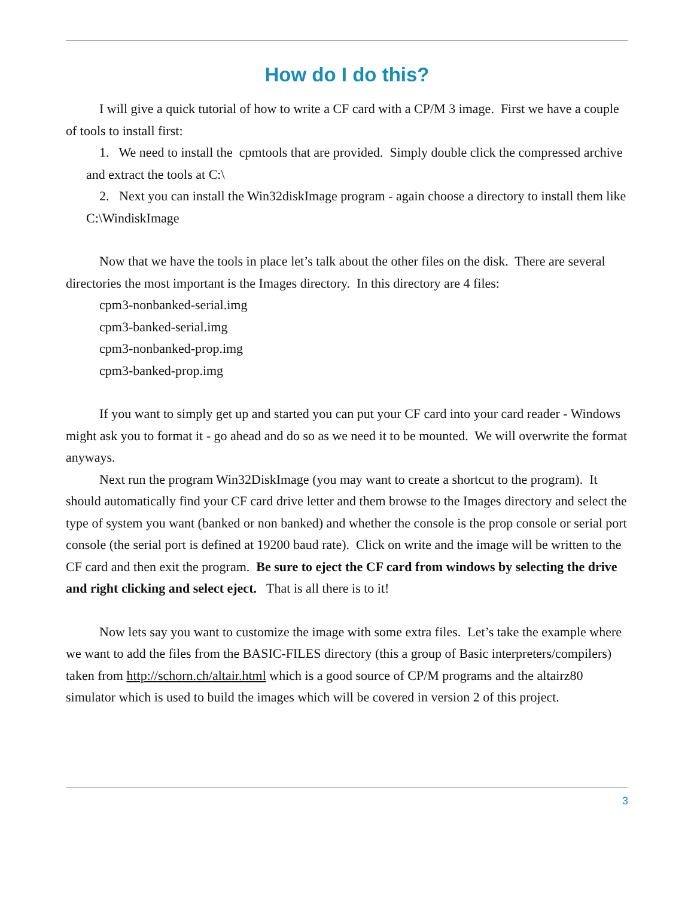How do I do this?
I will give a quick tutorial of how to write a CF card with a CP/M 3 image. First we have a couple of tools to install first:
1. We need to install the cpmtools that are provided. Simply double click the compressed archive and extract the tools at C:\
2. Next you can install the Win32diskImage program - again choose a directory to install them like C:\WindiskImage
Now that we have the tools in place let’s talk about the other files on the disk. There are several directories the most important is the Images directory. In this directory are 4 files:
cpm3-nonbanked-serial.img
cpm3-banked-serial.img
cpm3-nonbanked-prop.img
cpm3-banked-prop.img
If you want to simply get up and started you can put your CF card into your card reader - Windows might ask you to format it - go ahead and do so as we need it to be mounted. We will overwrite the format anyways.
Next run the program Win32DiskImage (you may want to create a shortcut to the program). It should automatically find your CF card drive letter and them browse to the Images directory and select the type of system you want (banked or non banked) and whether the console is the prop console or serial port console (the serial port is defined at 19200 baud rate). Click on write and the image will be written to the CF card and then exit the program. Be sure to eject the CF card from windows by selecting the drive and right clicking and select eject. That is all there is to it!
Now lets say you want to customize the image with some extra files. Let’s take the example where we want to add the files from the BASIC-FILES directory (this a group of Basic interpreters/compilers) taken from http://schorn.ch/altair.html which is a good source of CP/M programs and the altairz80 simulator which is used to build the images which will be covered in version 2 of this project.
3